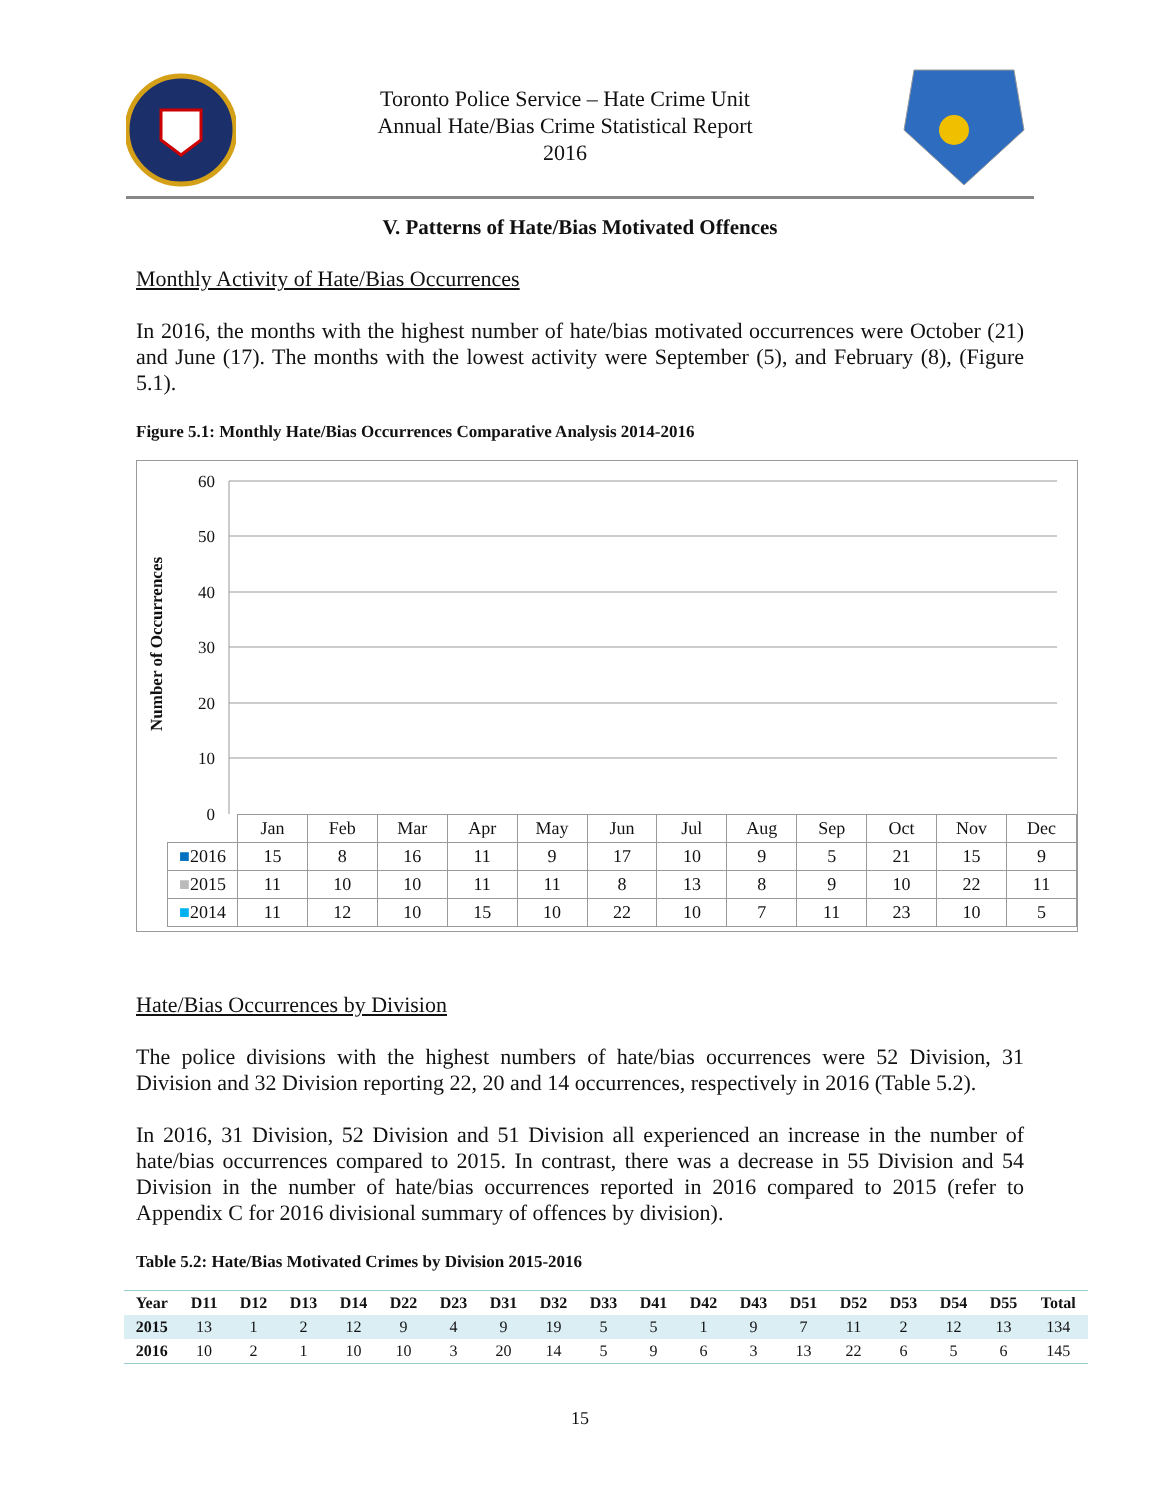Toronto Police Service – Hate Crime Unit
Annual Hate/Bias Crime Statistical Report
2016
V. Patterns of Hate/Bias Motivated Offences
Monthly Activity of Hate/Bias Occurrences
In 2016, the months with the highest number of hate/bias motivated occurrences were October (21) and June (17). The months with the lowest activity were September (5), and February (8), (Figure 5.1).
Figure 5.1: Monthly Hate/Bias Occurrences Comparative Analysis 2014-2016
Number of Occurrences
60
50
40
30
20
10
0
| | Jan | Feb | Mar | Apr | May | Jun | Jul | Aug | Sep | Oct | Nov | Dec |
| --- | --- | --- | --- | --- | --- | --- | --- | --- | --- | --- | --- | --- |
| ■ 2016 | 15 | 8 | 16 | 11 | 9 | 17 | 10 | 9 | 5 | 21 | 15 | 9 |
| ■ 2015 | 11 | 10 | 10 | 11 | 11 | 8 | 13 | 8 | 9 | 10 | 22 | 11 |
| ■ 2014 | 11 | 12 | 10 | 15 | 10 | 22 | 10 | 7 | 11 | 23 | 10 | 5 |
Hate/Bias Occurrences by Division
The police divisions with the highest numbers of hate/bias occurrences were 52 Division, 31 Division and 32 Division reporting 22, 20 and 14 occurrences, respectively in 2016 (Table 5.2).
In 2016, 31 Division, 52 Division and 51 Division all experienced an increase in the number of hate/bias occurrences compared to 2015. In contrast, there was a decrease in 55 Division and 54 Division in the number of hate/bias occurrences reported in 2016 compared to 2015 (refer to Appendix C for 2016 divisional summary of offences by division).
Table 5.2: Hate/Bias Motivated Crimes by Division 2015-2016
| Year | D11 | D12 | D13 | D14 | D22 | D23 | D31 | D32 | D33 | D41 | D42 | D43 | D51 | D52 | D53 | D54 | D55 | Total |
| --- | --- | --- | --- | --- | --- | --- | --- | --- | --- | --- | --- | --- | --- | --- | --- | --- | --- | --- |
| 2015 | 13 | 1 | 2 | 12 | 9 | 4 | 9 | 19 | 5 | 5 | 1 | 9 | 7 | 11 | 2 | 12 | 13 | 134 |
| 2016 | 10 | 2 | 1 | 10 | 10 | 3 | 20 | 14 | 5 | 9 | 6 | 3 | 13 | 22 | 6 | 5 | 6 | 145 |
15